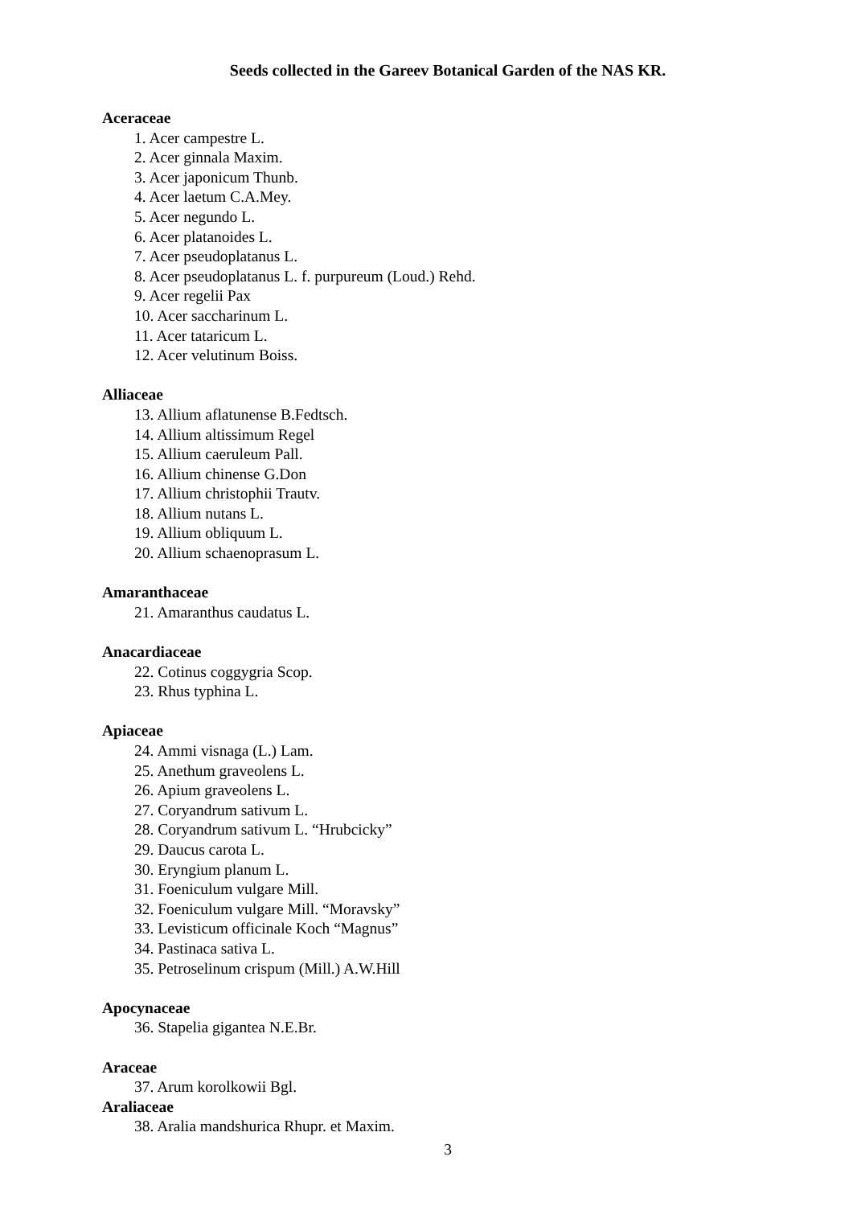Seeds collected in the Gareev Botanical Garden of the NAS KR.
Aceraceae
1. Acer campestre L.
2. Acer ginnala Maxim.
3. Acer japonicum Thunb.
4. Acer laetum C.A.Mey.
5. Acer negundo L.
6. Acer platanoides L.
7. Acer pseudoplatanus L.
8. Acer pseudoplatanus L. f. purpureum (Loud.) Rehd.
9. Acer regelii Pax
10. Acer saccharinum L.
11. Acer tataricum L.
12. Acer velutinum Boiss.
Alliaceae
13. Allium aflatunense B.Fedtsch.
14. Allium altissimum Regel
15. Allium caeruleum Pall.
16. Allium chinense G.Don
17. Allium christophii Trautv.
18. Allium nutans L.
19. Allium obliquum L.
20. Allium schaenoprasum L.
Amaranthaceae
21. Amaranthus caudatus L.
Anacardiaceae
22. Cotinus coggygria Scop.
23. Rhus typhina L.
Apiaceae
24. Ammi visnaga (L.) Lam.
25. Anethum graveolens L.
26. Apium graveolens L.
27. Coryandrum sativum L.
28. Coryandrum sativum L. “Hrubcicky”
29. Daucus carota L.
30. Eryngium planum L.
31. Foeniculum vulgare Mill.
32. Foeniculum vulgare Mill. “Moravsky”
33. Levisticum officinale Koch “Magnus”
34. Pastinaca sativa L.
35. Petroselinum crispum (Mill.) A.W.Hill
Apocynaceae
36. Stapelia gigantea N.E.Br.
Araceae
37. Arum korolkowii Bgl.
Araliaceae
38. Aralia mandshurica Rhupr. et Maxim.
3